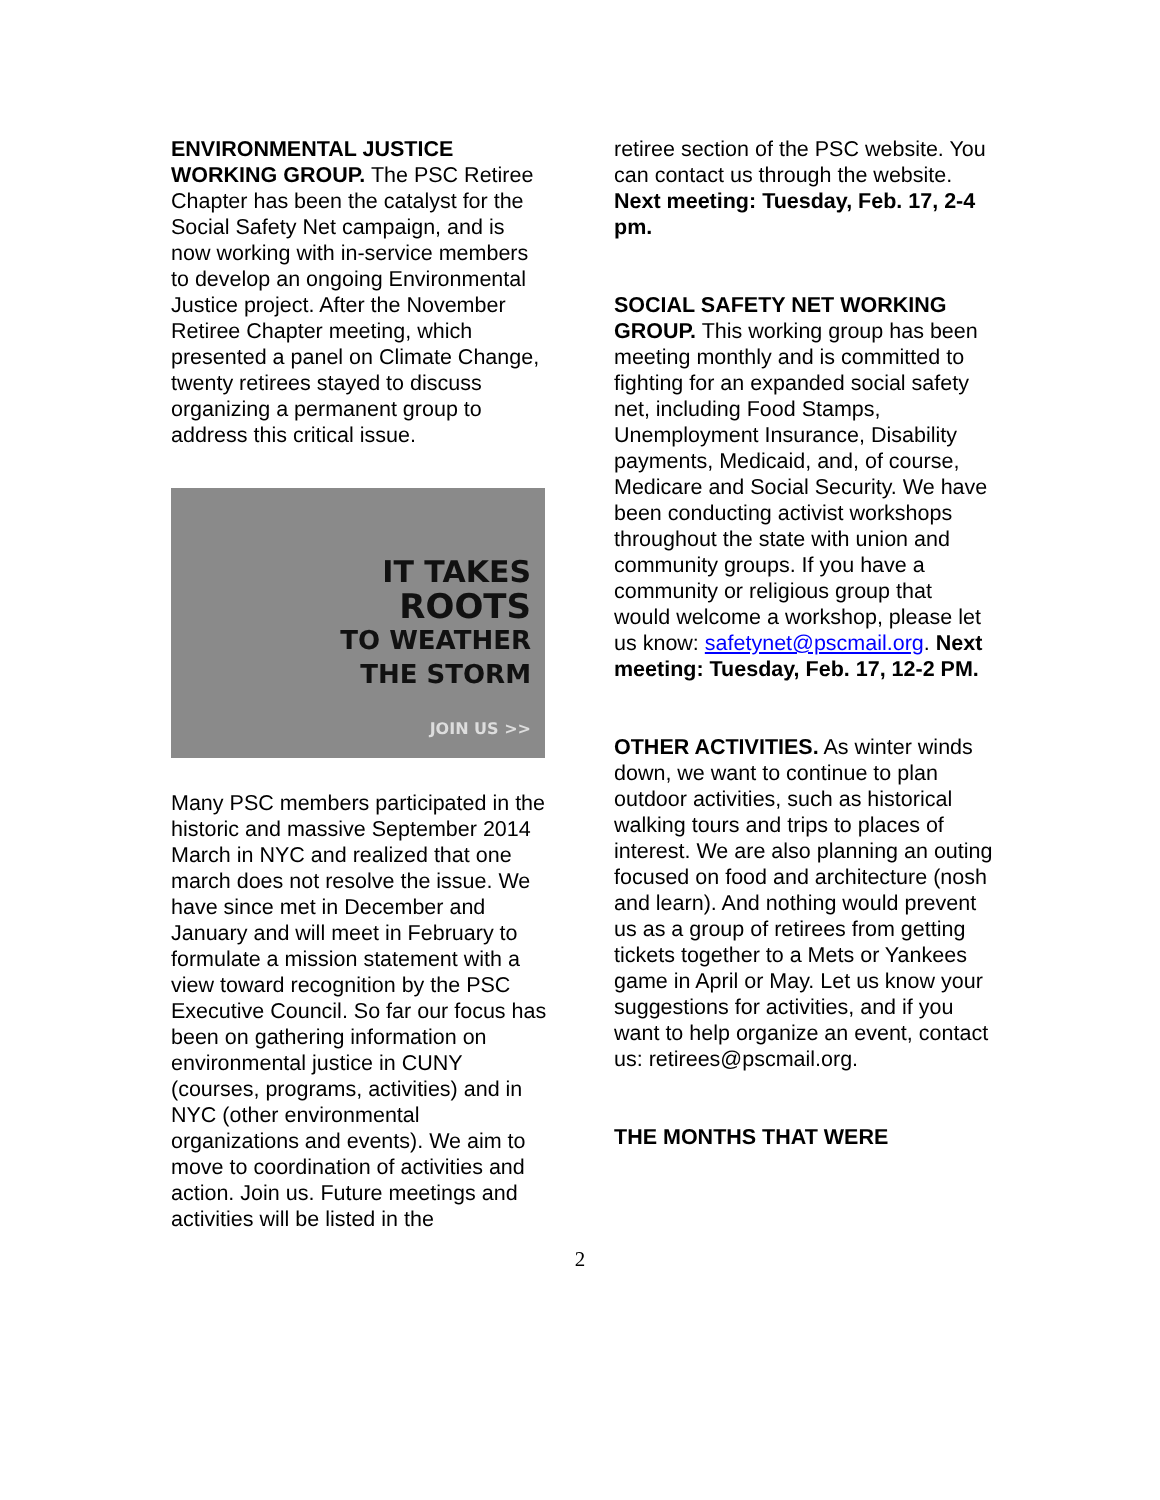ENVIRONMENTAL JUSTICE WORKING GROUP. The PSC Retiree Chapter has been the catalyst for the Social Safety Net campaign, and is now working with in-service members to develop an ongoing Environmental Justice project. After the November Retiree Chapter meeting, which presented a panel on Climate Change, twenty retirees stayed to discuss organizing a permanent group to address this critical issue.
IT TAKES
ROOTS
TO WEATHER
THE STORM
JOIN US >>
Many PSC members participated in the historic and massive September 2014 March in NYC and realized that one march does not resolve the issue. We have since met in December and January and will meet in February to formulate a mission statement with a view toward recognition by the PSC Executive Council. So far our focus has been on gathering information on environmental justice in CUNY (courses, programs, activities) and in NYC (other environmental organizations and events). We aim to move to coordination of activities and action. Join us. Future meetings and activities will be listed in the
retiree section of the PSC website. You can contact us through the website. Next meeting: Tuesday, Feb. 17, 2-4 pm.
SOCIAL SAFETY NET WORKING GROUP. This working group has been meeting monthly and is committed to fighting for an expanded social safety net, including Food Stamps, Unemployment Insurance, Disability payments, Medicaid, and, of course, Medicare and Social Security. We have been conducting activist workshops throughout the state with union and community groups. If you have a community or religious group that would welcome a workshop, please let us know: safetynet@pscmail.org. Next meeting: Tuesday, Feb. 17, 12-2 PM.
OTHER ACTIVITIES. As winter winds down, we want to continue to plan outdoor activities, such as historical walking tours and trips to places of interest. We are also planning an outing focused on food and architecture (nosh and learn). And nothing would prevent us as a group of retirees from getting tickets together to a Mets or Yankees game in April or May. Let us know your suggestions for activities, and if you want to help organize an event, contact us: retirees@pscmail.org.
THE MONTHS THAT WERE
2